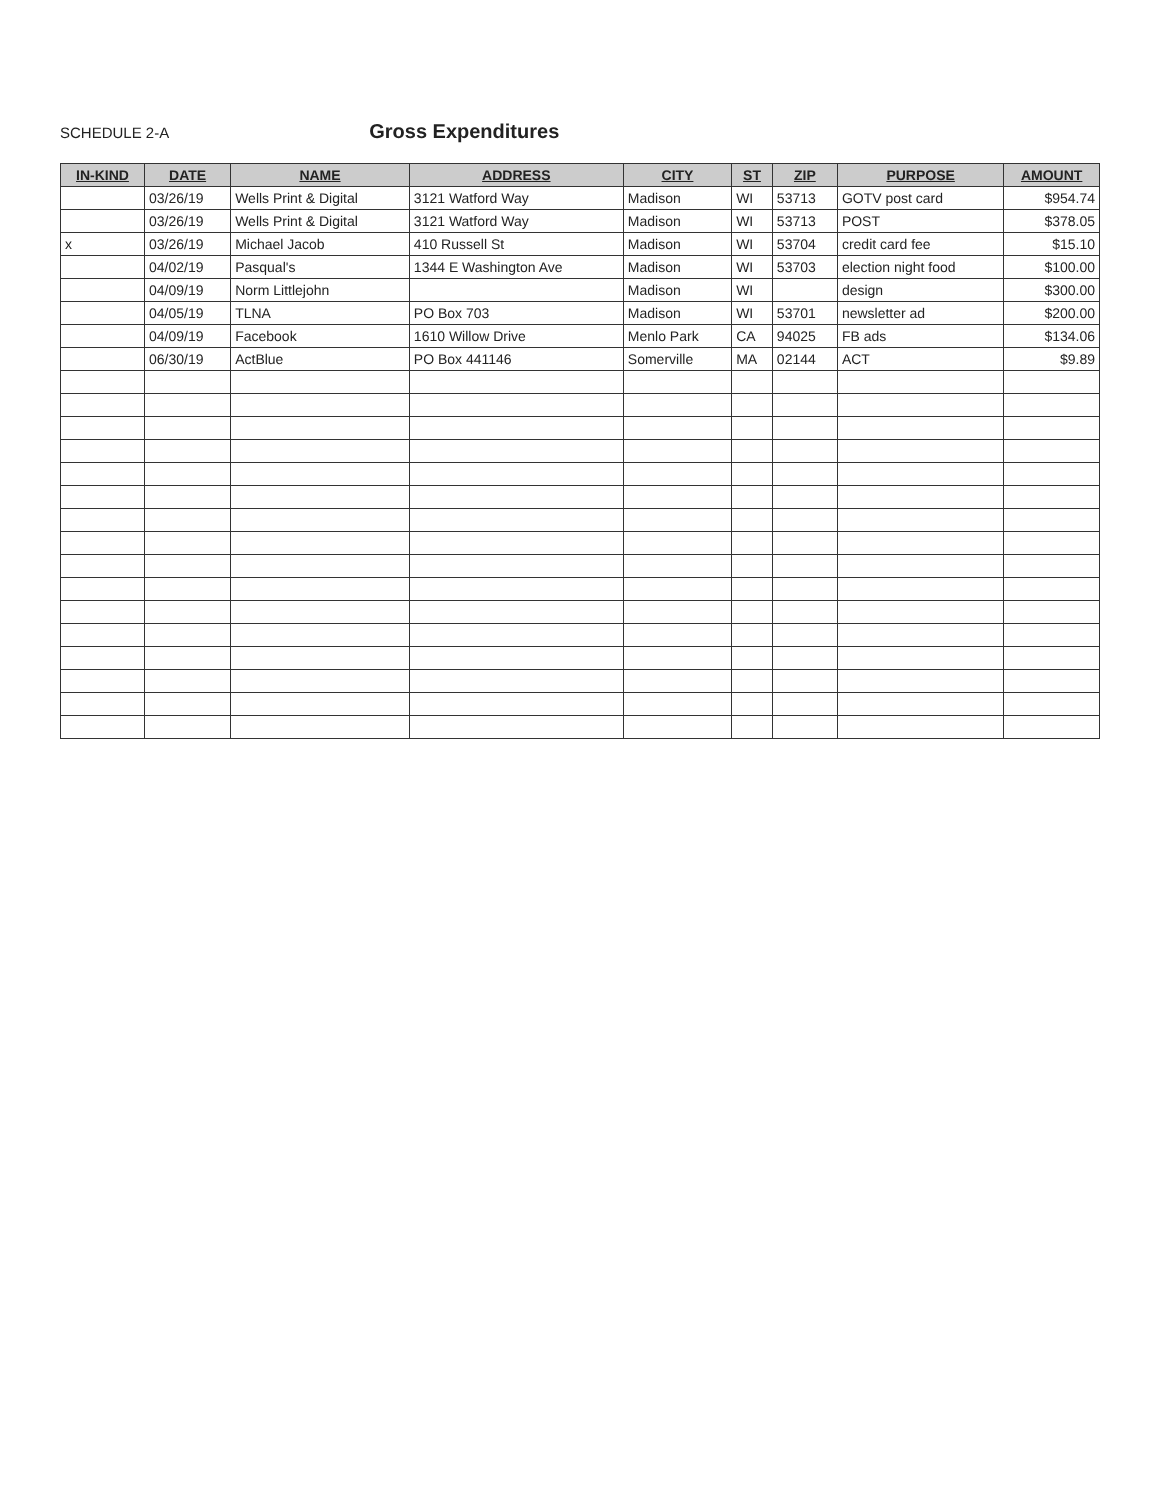SCHEDULE 2-A
Gross Expenditures
| IN-KIND | DATE | NAME | ADDRESS | CITY | ST | ZIP | PURPOSE | AMOUNT |
| --- | --- | --- | --- | --- | --- | --- | --- | --- |
| | 03/26/19 | Wells Print & Digital | 3121 Watford Way | Madison | WI | 53713 | GOTV post card | $954.74 |
| | 03/26/19 | Wells Print & Digital | 3121 Watford Way | Madison | WI | 53713 | POST | $378.05 |
| x | 03/26/19 | Michael Jacob | 410 Russell St | Madison | WI | 53704 | credit card fee | $15.10 |
| | 04/02/19 | Pasqual's | 1344 E Washington Ave | Madison | WI | 53703 | election night food | $100.00 |
| | 04/09/19 | Norm Littlejohn | | Madison | WI | | design | $300.00 |
| | 04/05/19 | TLNA | PO Box 703 | Madison | WI | 53701 | newsletter ad | $200.00 |
| | 04/09/19 | Facebook | 1610 Willow Drive | Menlo Park | CA | 94025 | FB ads | $134.06 |
| | 06/30/19 | ActBlue | PO Box 441146 | Somerville | MA | 02144 | ACT | $9.89 |